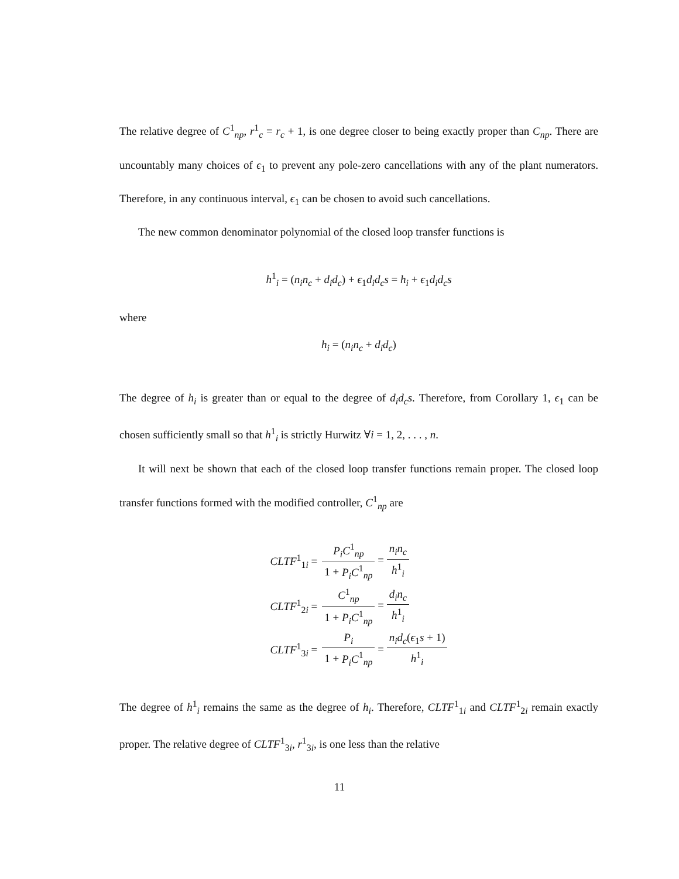The relative degree of C<sup>1</sup><sub>np</sub>, r<sup>1</sup><sub>c</sub> = r<sub>c</sub> + 1, is one degree closer to being exactly proper than C<sub>np</sub>. There are uncountably many choices of ϵ<sub>1</sub> to prevent any pole-zero cancellations with any of the plant numerators. Therefore, in any continuous interval, ϵ<sub>1</sub> can be chosen to avoid such cancellations.
The new common denominator polynomial of the closed loop transfer functions is
h<sup>1</sup><sub>i</sub> = (n<sub>i</sub>n<sub>c</sub> + d<sub>i</sub>d<sub>c</sub>) + ϵ<sub>1</sub>d<sub>i</sub>d<sub>c</sub>s = h<sub>i</sub> + ϵ<sub>1</sub>d<sub>i</sub>d<sub>c</sub>s
where
h<sub>i</sub> = (n<sub>i</sub>n<sub>c</sub> + d<sub>i</sub>d<sub>c</sub>)
The degree of h<sub>i</sub> is greater than or equal to the degree of d<sub>i</sub>d<sub>c</sub>s. Therefore, from Corollary 1, ϵ<sub>1</sub> can be chosen sufficiently small so that h<sup>1</sup><sub>i</sub> is strictly Hurwitz ∀i = 1, 2, . . . , n.
It will next be shown that each of the closed loop transfer functions remain proper. The closed loop transfer functions formed with the modified controller, C<sup>1</sup><sub>np</sub> are
| CLTF<sup>1</sup><sub>1i</sub> = | P<sub>i</sub>C<sup>1</sup><sub>np</sub> 1 + P<sub>i</sub>C<sup>1</sup><sub>np</sub> = n<sub>i</sub>n<sub>c</sub> h<sup>1</sup><sub>i</sub> |
| CLTF<sup>1</sup><sub>2i</sub> = | C<sup>1</sup><sub>np</sub> 1 + P<sub>i</sub>C<sup>1</sup><sub>np</sub> = d<sub>i</sub>n<sub>c</sub> h<sup>1</sup><sub>i</sub> |
| CLTF<sup>1</sup><sub>3i</sub> = | P<sub>i</sub> 1 + P<sub>i</sub>C<sup>1</sup><sub>np</sub> = n<sub>i</sub>d<sub>c</sub> ( ϵ<sub>1</sub> s + 1) h<sup>1</sup><sub>i</sub> |
The degree of h<sup>1</sup><sub>i</sub> remains the same as the degree of h<sub>i</sub>. Therefore, CLTF<sup>1</sup><sub>1i</sub> and CLTF<sup>1</sup><sub>2i</sub> remain exactly proper. The relative degree of CLTF<sup>1</sup><sub>3i</sub>, r<sup>1</sup><sub>3i</sub>, is one less than the relative
11